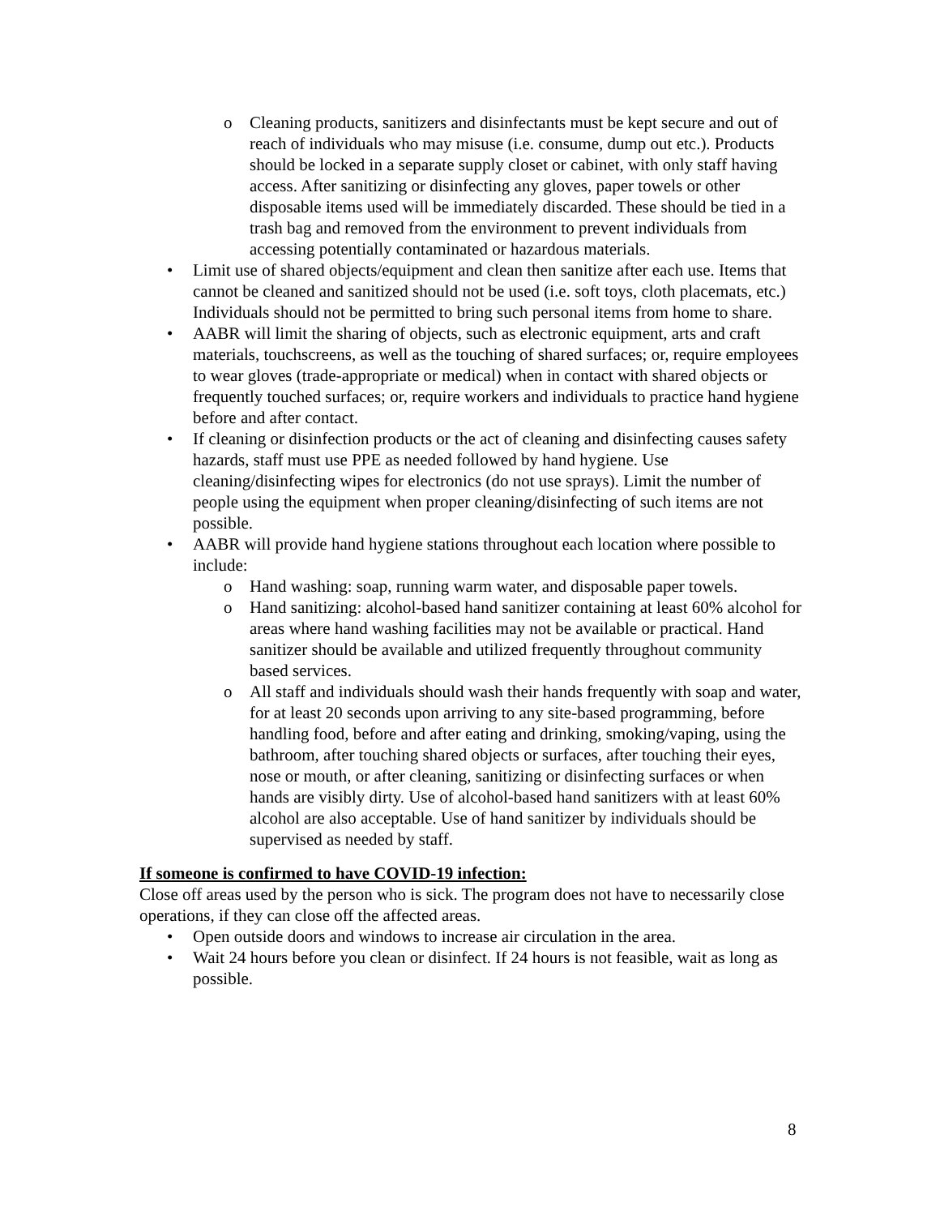o Cleaning products, sanitizers and disinfectants must be kept secure and out of reach of individuals who may misuse (i.e. consume, dump out etc.). Products should be locked in a separate supply closet or cabinet, with only staff having access. After sanitizing or disinfecting any gloves, paper towels or other disposable items used will be immediately discarded. These should be tied in a trash bag and removed from the environment to prevent individuals from accessing potentially contaminated or hazardous materials.
• Limit use of shared objects/equipment and clean then sanitize after each use. Items that cannot be cleaned and sanitized should not be used (i.e. soft toys, cloth placemats, etc.) Individuals should not be permitted to bring such personal items from home to share.
• AABR will limit the sharing of objects, such as electronic equipment, arts and craft materials, touchscreens, as well as the touching of shared surfaces; or, require employees to wear gloves (trade-appropriate or medical) when in contact with shared objects or frequently touched surfaces; or, require workers and individuals to practice hand hygiene before and after contact.
• If cleaning or disinfection products or the act of cleaning and disinfecting causes safety hazards, staff must use PPE as needed followed by hand hygiene. Use cleaning/disinfecting wipes for electronics (do not use sprays). Limit the number of people using the equipment when proper cleaning/disinfecting of such items are not possible.
• AABR will provide hand hygiene stations throughout each location where possible to include:
o Hand washing: soap, running warm water, and disposable paper towels.
o Hand sanitizing: alcohol-based hand sanitizer containing at least 60% alcohol for areas where hand washing facilities may not be available or practical. Hand sanitizer should be available and utilized frequently throughout community based services.
o All staff and individuals should wash their hands frequently with soap and water, for at least 20 seconds upon arriving to any site-based programming, before handling food, before and after eating and drinking, smoking/vaping, using the bathroom, after touching shared objects or surfaces, after touching their eyes, nose or mouth, or after cleaning, sanitizing or disinfecting surfaces or when hands are visibly dirty. Use of alcohol-based hand sanitizers with at least 60% alcohol are also acceptable. Use of hand sanitizer by individuals should be supervised as needed by staff.
If someone is confirmed to have COVID-19 infection:
Close off areas used by the person who is sick. The program does not have to necessarily close operations, if they can close off the affected areas.
• Open outside doors and windows to increase air circulation in the area.
• Wait 24 hours before you clean or disinfect. If 24 hours is not feasible, wait as long as possible.
8